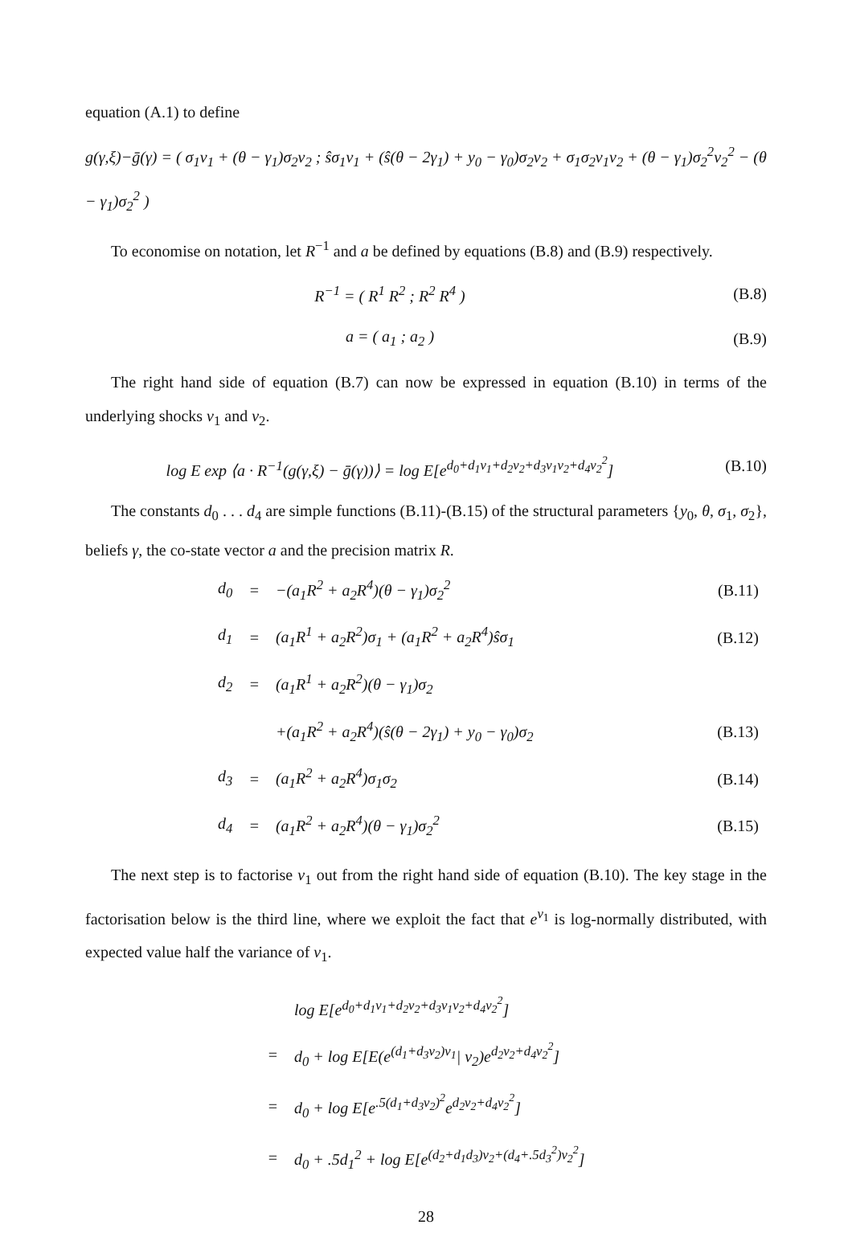equation (A.1) to define
g(γ,ξ)−ḡ(γ) = ( σ<sub>1</sub>v<sub>1</sub> + (θ − γ<sub>1</sub>)σ<sub>2</sub>v<sub>2</sub> ; ŝσ<sub>1</sub>v<sub>1</sub> + (ŝ(θ − 2γ<sub>1</sub>) + y<sub>0</sub> − γ<sub>0</sub>)σ<sub>2</sub>v<sub>2</sub> + σ<sub>1</sub>σ<sub>2</sub>v<sub>1</sub>v<sub>2</sub> + (θ − γ<sub>1</sub>)σ<sub>2</sub><sup>2</sup>v<sub>2</sub><sup>2</sup> − (θ − γ<sub>1</sub>)σ<sub>2</sub><sup>2</sup> )
To economise on notation, let R<sup>−1</sup> and a be defined by equations (B.8) and (B.9) respectively.
R<sup>−1</sup> = ( R<sup>1</sup> R<sup>2</sup> ; R<sup>2</sup> R<sup>4</sup> ) (B.8)
a = ( a<sub>1</sub> ; a<sub>2</sub> ) (B.9)
The right hand side of equation (B.7) can now be expressed in equation (B.10) in terms of the underlying shocks v<sub>1</sub> and v<sub>2</sub>.
log E exp ⟨a · R<sup>−1</sup>(g(γ,ξ) − ḡ(γ))⟩ = log E[e<sup>d<sub>0</sub>+d<sub>1</sub>v<sub>1</sub>+d<sub>2</sub>v<sub>2</sub>+d<sub>3</sub>v<sub>1</sub>v<sub>2</sub>+d<sub>4</sub>v<sub>2</sub><sup>2</sup></sup>]
(B.10)
The constants d<sub>0</sub> . . . d<sub>4</sub> are simple functions (B.11)-(B.15) of the structural parameters {y<sub>0</sub>, θ, σ<sub>1</sub>, σ<sub>2</sub>}, beliefs γ, the co-state vector a and the precision matrix R.
| d<sub>0</sub> | = | −(a<sub>1</sub>R<sup>2</sup> + a<sub>2</sub>R<sup>4</sup>)(θ − γ<sub>1</sub>)σ<sub>2</sub><sup>2</sup> | (B.11) |
| d<sub>1</sub> | = | (a<sub>1</sub>R<sup>1</sup> + a<sub>2</sub>R<sup>2</sup>)σ<sub>1</sub> + (a<sub>1</sub>R<sup>2</sup> + a<sub>2</sub>R<sup>4</sup>)ŝσ<sub>1</sub> | (B.12) |
| d<sub>2</sub> | = | (a<sub>1</sub>R<sup>1</sup> + a<sub>2</sub>R<sup>2</sup>)(θ − γ<sub>1</sub>)σ<sub>2</sub> | |
| | | +(a<sub>1</sub>R<sup>2</sup> + a<sub>2</sub>R<sup>4</sup>)(ŝ(θ − 2γ<sub>1</sub>) + y<sub>0</sub> − γ<sub>0</sub>)σ<sub>2</sub> | (B.13) |
| d<sub>3</sub> | = | (a<sub>1</sub>R<sup>2</sup> + a<sub>2</sub>R<sup>4</sup>)σ<sub>1</sub>σ<sub>2</sub> | (B.14) |
| d<sub>4</sub> | = | (a<sub>1</sub>R<sup>2</sup> + a<sub>2</sub>R<sup>4</sup>)(θ − γ<sub>1</sub>)σ<sub>2</sub><sup>2</sup> | (B.15) |
The next step is to factorise v<sub>1</sub> out from the right hand side of equation (B.10). The key stage in the factorisation below is the third line, where we exploit the fact that e<sup>v<sub>1</sub></sup> is log-normally distributed, with expected value half the variance of v<sub>1</sub>.
| | log E[e<sup>d<sub>0</sub>+d<sub>1</sub>v<sub>1</sub>+d<sub>2</sub>v<sub>2</sub>+d<sub>3</sub>v<sub>1</sub>v<sub>2</sub>+d<sub>4</sub>v<sub>2</sub><sup>2</sup></sup>] |
| = | d<sub>0</sub> + log E[E(e<sup>(d<sub>1</sub>+d<sub>3</sub>v<sub>2</sub>)v<sub>1</sub></sup>/ v<sub>2</sub>)e<sup>d<sub>2</sub>v<sub>2</sub>+d<sub>4</sub>v<sub>2</sub><sup>2</sup></sup>] |
| = | d<sub>0</sub> + log E[e<sup>.5(d<sub>1</sub>+d<sub>3</sub>v<sub>2</sub>)<sup>2</sup></sup>e<sup>d<sub>2</sub>v<sub>2</sub>+d<sub>4</sub>v<sub>2</sub><sup>2</sup></sup>] |
| = | d<sub>0</sub> + .5d<sub>1</sub><sup>2</sup> + log E[e<sup>(d<sub>2</sub>+d<sub>1</sub>d<sub>3</sub>)v<sub>2</sub>+(d<sub>4</sub>+.5d<sub>3</sub><sup>2</sup>)v<sub>2</sub><sup>2</sup></sup>] |
28